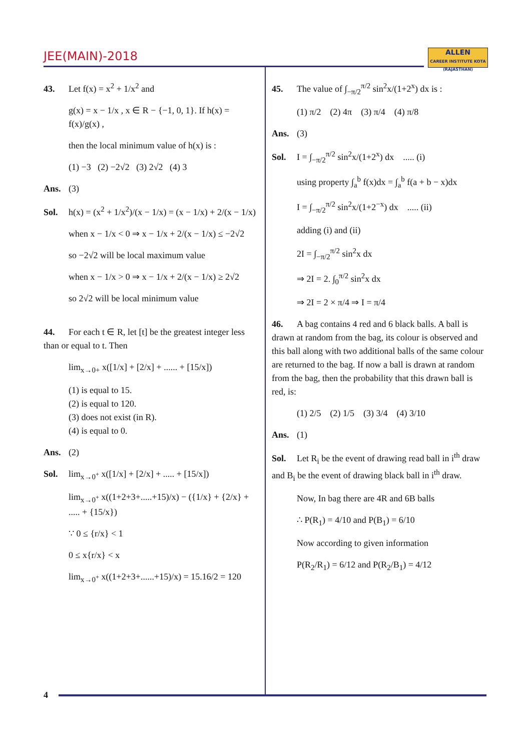JEE(MAIN)-2018
ALLEN
CAREER INSTITUTE KOTA (RAJASTHAN)
43. Let f(x) = x<sup>2</sup> + 1/x<sup>2</sup> and
g(x) = x − 1/x , x ∈ R − {−1, 0, 1}. If h(x) = f(x)/g(x) ,
then the local minimum value of h(x) is :
(1) −3 (2) −2√2 (3) 2√2 (4) 3
Ans. (3)
Sol. h(x) = (x<sup>2</sup> + 1/x<sup>2</sup>)/(x − 1/x) = (x − 1/x) + 2/(x − 1/x)
when x − 1/x < 0 ⇒ x − 1/x + 2/(x − 1/x) ≤ −2√2
so −2√2 will be local maximum value
when x − 1/x > 0 ⇒ x − 1/x + 2/(x − 1/x) ≥ 2√2
so 2√2 will be local minimum value
44. For each t ∈ R, let [t] be the greatest integer less than or equal to t. Then
lim<sub>x→0+</sub> x([1/x] + [2/x] + ...... + [15/x])
(1) is equal to 15.
(2) is equal to 120.
(3) does not exist (in R).
(4) is equal to 0.
Ans. (2)
Sol. lim<sub>x→0<sup>+</sup></sub> x([1/x] + [2/x] + ..... + [15/x])
lim<sub>x→0<sup>+</sup></sub> x((1+2+3+.....+15)/x) − ({1/x} + {2/x} + ..... + {15/x})
∵ 0 ≤ {r/x} < 1
0 ≤ x{r/x} < x
lim<sub>x→0<sup>+</sup></sub> x((1+2+3+......+15)/x) = 15.16/2 = 120
45. The value of ∫<sub>−π/2</sub><sup>π/2</sup> sin<sup>2</sup>x/(1+2<sup>x</sup>) dx is :
(1) π/2 (2) 4π (3) π/4 (4) π/8
Ans. (3)
Sol. I = ∫<sub>−π/2</sub><sup>π/2</sup> sin<sup>2</sup>x/(1+2<sup>x</sup>) dx ..... (i)
using property ∫<sub>a</sub><sup>b</sup> f(x)dx = ∫<sub>a</sub><sup>b</sup> f(a + b − x)dx
I = ∫<sub>−π/2</sub><sup>π/2</sup> sin<sup>2</sup>x/(1+2<sup>−x</sup>) dx ..... (ii)
adding (i) and (ii)
2I = ∫<sub>−π/2</sub><sup>π/2</sup> sin<sup>2</sup>x dx
⇒ 2I = 2. ∫<sub>0</sub><sup>π/2</sup> sin<sup>2</sup>x dx
⇒ 2I = 2 × π/4 ⇒ I = π/4
46. A bag contains 4 red and 6 black balls. A ball is drawn at random from the bag, its colour is observed and this ball along with two additional balls of the same colour are returned to the bag. If now a ball is drawn at random from the bag, then the probability that this drawn ball is red, is:
(1) 2/5 (2) 1/5 (3) 3/4 (4) 3/10
Ans. (1)
Sol. Let R<sub>i</sub> be the event of drawing read ball in i<sup>th</sup> draw and B<sub>i</sub> be the event of drawing black ball in i<sup>th</sup> draw.
Now, In bag there are 4R and 6B balls
∴ P(R<sub>1</sub>) = 4/10 and P(B<sub>1</sub>) = 6/10
Now according to given information
P(R<sub>2</sub>/R<sub>1</sub>) = 6/12 and P(R<sub>2</sub>/B<sub>1</sub>) = 4/12
4